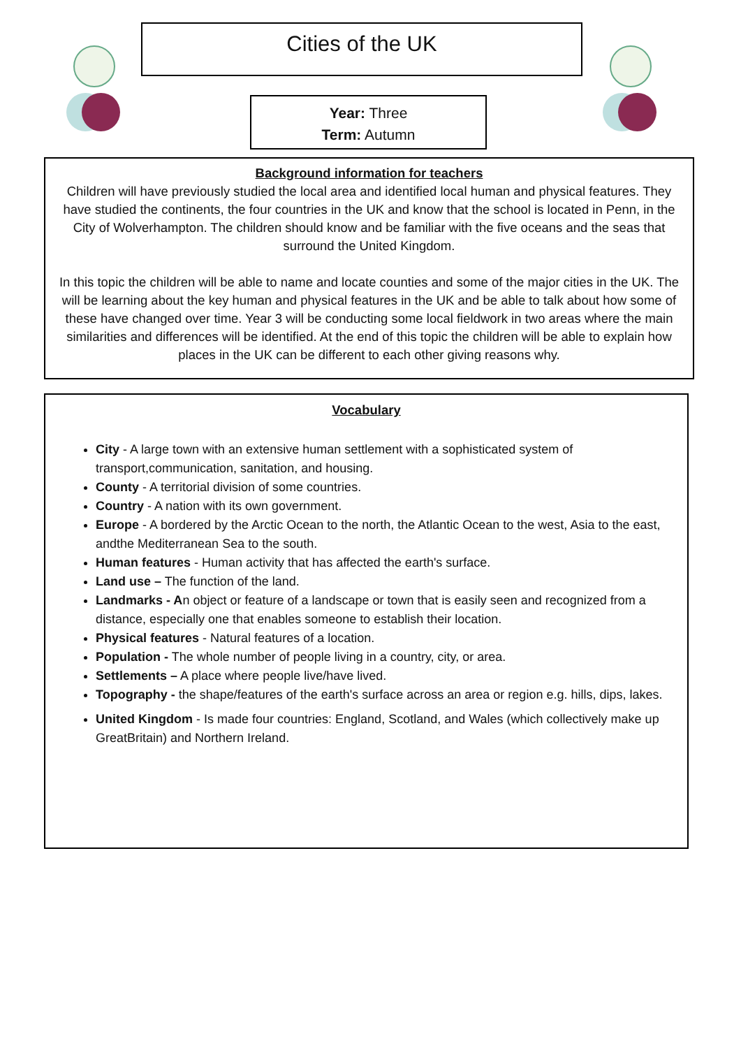Cities of the UK
Year: Three
Term: Autumn
Background information for teachers
Children will have previously studied the local area and identified local human and physical features. They have studied the continents, the four countries in the UK and know that the school is located in Penn, in the City of Wolverhampton. The children should know and be familiar with the five oceans and the seas that surround the United Kingdom.
In this topic the children will be able to name and locate counties and some of the major cities in the UK. The will be learning about the key human and physical features in the UK and be able to talk about how some of these have changed over time. Year 3 will be conducting some local fieldwork in two areas where the main similarities and differences will be identified. At the end of this topic the children will be able to explain how places in the UK can be different to each other giving reasons why.
Vocabulary
City - A large town with an extensive human settlement with a sophisticated system of transport,communication, sanitation, and housing.
County - A territorial division of some countries.
Country - A nation with its own government.
Europe - A bordered by the Arctic Ocean to the north, the Atlantic Ocean to the west, Asia to the east, andthe Mediterranean Sea to the south.
Human features - Human activity that has affected the earth's surface.
Land use – The function of the land.
Landmarks - An object or feature of a landscape or town that is easily seen and recognized from a distance, especially one that enables someone to establish their location.
Physical features - Natural features of a location.
Population - The whole number of people living in a country, city, or area.
Settlements – A place where people live/have lived.
Topography - the shape/features of the earth's surface across an area or region e.g. hills, dips, lakes.
United Kingdom - Is made four countries: England, Scotland, and Wales (which collectively make up GreatBritain) and Northern Ireland.